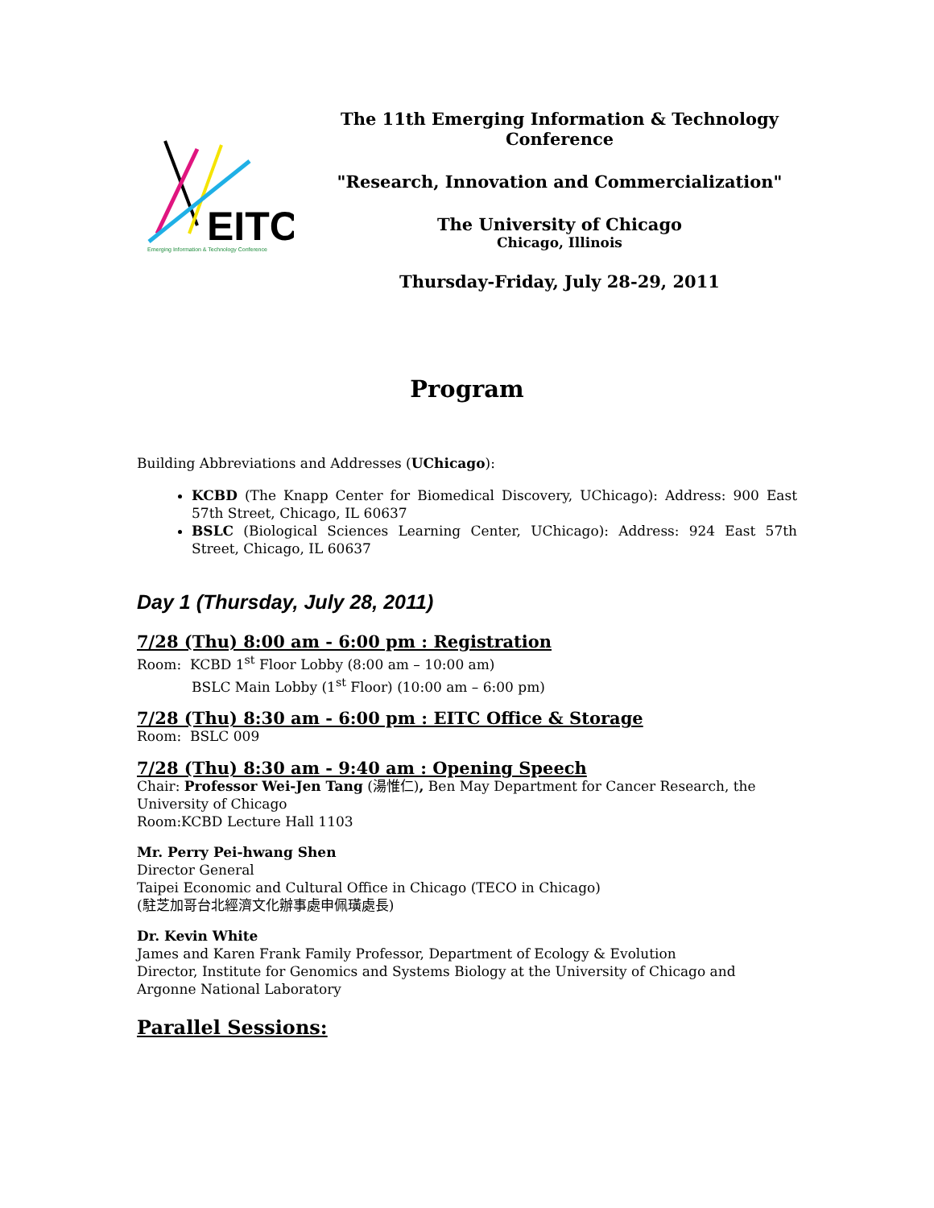EITC
Emerging Information & Technology Conference
The 11th Emerging Information & Technology Conference
"Research, Innovation and Commercialization"
The University of Chicago
Chicago, Illinois
Thursday-Friday, July 28-29, 2011
Program
Building Abbreviations and Addresses (UChicago):
KCBD (The Knapp Center for Biomedical Discovery, UChicago): Address: 900 East 57th Street, Chicago, IL 60637
BSLC (Biological Sciences Learning Center, UChicago): Address: 924 East 57th Street, Chicago, IL 60637
Day 1 (Thursday, July 28, 2011)
7/28 (Thu) 8:00 am - 6:00 pm : Registration
Room: KCBD 1<sup>st</sup> Floor Lobby (8:00 am – 10:00 am)
BSLC Main Lobby (1<sup>st</sup> Floor) (10:00 am – 6:00 pm)
7/28 (Thu) 8:30 am - 6:00 pm : EITC Office & Storage
Room: BSLC 009
7/28 (Thu) 8:30 am - 9:40 am : Opening Speech
Chair: Professor Wei-Jen Tang (湯惟仁), Ben May Department for Cancer Research, the University of Chicago
Room:KCBD Lecture Hall 1103
Mr. Perry Pei-hwang Shen
Director General
Taipei Economic and Cultural Office in Chicago (TECO in Chicago)
(駐芝加哥台北經濟文化辦事處申佩璜處長)
Dr. Kevin White
James and Karen Frank Family Professor, Department of Ecology & Evolution
Director, Institute for Genomics and Systems Biology at the University of Chicago and Argonne National Laboratory
Parallel Sessions: